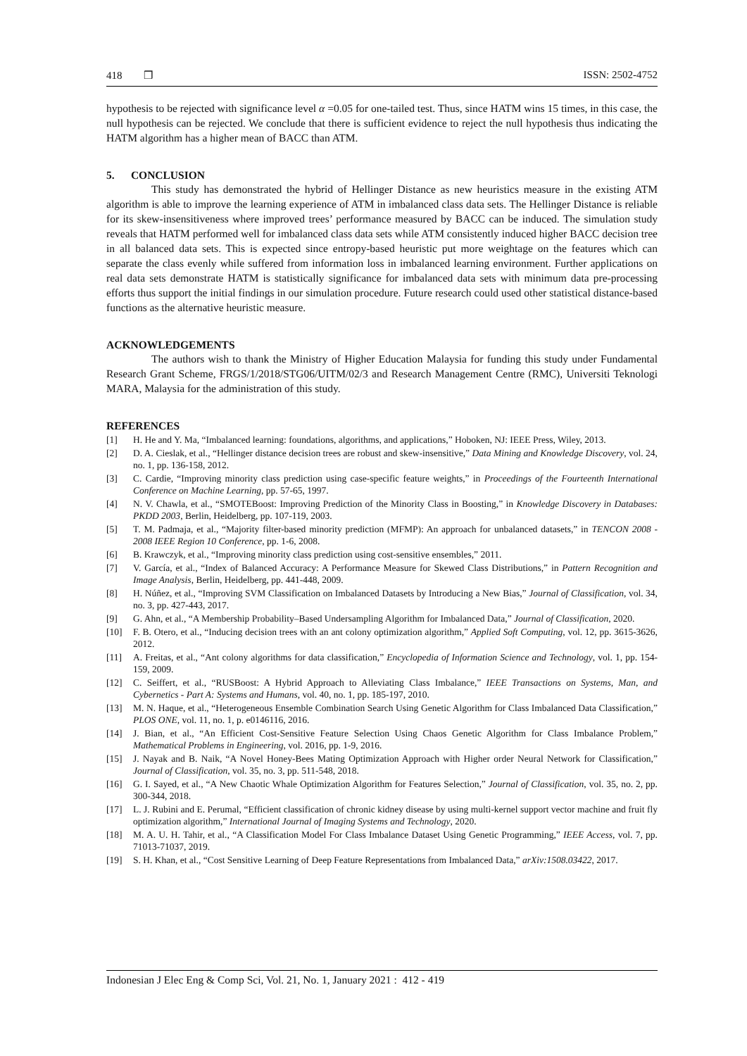418 ❒ ISSN: 2502-4752
hypothesis to be rejected with significance level α =0.05 for one-tailed test. Thus, since HATM wins 15 times, in this case, the null hypothesis can be rejected. We conclude that there is sufficient evidence to reject the null hypothesis thus indicating the HATM algorithm has a higher mean of BACC than ATM.
5. CONCLUSION
This study has demonstrated the hybrid of Hellinger Distance as new heuristics measure in the existing ATM algorithm is able to improve the learning experience of ATM in imbalanced class data sets. The Hellinger Distance is reliable for its skew-insensitiveness where improved trees’ performance measured by BACC can be induced. The simulation study reveals that HATM performed well for imbalanced class data sets while ATM consistently induced higher BACC decision tree in all balanced data sets. This is expected since entropy-based heuristic put more weightage on the features which can separate the class evenly while suffered from information loss in imbalanced learning environment. Further applications on real data sets demonstrate HATM is statistically significance for imbalanced data sets with minimum data pre-processing efforts thus support the initial findings in our simulation procedure. Future research could used other statistical distance-based functions as the alternative heuristic measure.
ACKNOWLEDGEMENTS
The authors wish to thank the Ministry of Higher Education Malaysia for funding this study under Fundamental Research Grant Scheme, FRGS/1/2018/STG06/UITM/02/3 and Research Management Centre (RMC), Universiti Teknologi MARA, Malaysia for the administration of this study.
REFERENCES
[1] H. He and Y. Ma, “Imbalanced learning: foundations, algorithms, and applications,” Hoboken, NJ: IEEE Press, Wiley, 2013.
[2] D. A. Cieslak, et al., “Hellinger distance decision trees are robust and skew-insensitive,” Data Mining and Knowledge Discovery, vol. 24, no. 1, pp. 136-158, 2012.
[3] C. Cardie, “Improving minority class prediction using case-specific feature weights,” in Proceedings of the Fourteenth International Conference on Machine Learning, pp. 57-65, 1997.
[4] N. V. Chawla, et al., “SMOTEBoost: Improving Prediction of the Minority Class in Boosting,” in Knowledge Discovery in Databases: PKDD 2003, Berlin, Heidelberg, pp. 107-119, 2003.
[5] T. M. Padmaja, et al., “Majority filter-based minority prediction (MFMP): An approach for unbalanced datasets,” in TENCON 2008 - 2008 IEEE Region 10 Conference, pp. 1-6, 2008.
[6] B. Krawczyk, et al., “Improving minority class prediction using cost-sensitive ensembles,” 2011.
[7] V. García, et al., “Index of Balanced Accuracy: A Performance Measure for Skewed Class Distributions,” in Pattern Recognition and Image Analysis, Berlin, Heidelberg, pp. 441-448, 2009.
[8] H. Núñez, et al., “Improving SVM Classification on Imbalanced Datasets by Introducing a New Bias,” Journal of Classification, vol. 34, no. 3, pp. 427-443, 2017.
[9] G. Ahn, et al., “A Membership Probability–Based Undersampling Algorithm for Imbalanced Data,” Journal of Classification, 2020.
[10] F. B. Otero, et al., “Inducing decision trees with an ant colony optimization algorithm,” Applied Soft Computing, vol. 12, pp. 3615-3626, 2012.
[11] A. Freitas, et al., “Ant colony algorithms for data classification,” Encyclopedia of Information Science and Technology, vol. 1, pp. 154-159, 2009.
[12] C. Seiffert, et al., “RUSBoost: A Hybrid Approach to Alleviating Class Imbalance,” IEEE Transactions on Systems, Man, and Cybernetics - Part A: Systems and Humans, vol. 40, no. 1, pp. 185-197, 2010.
[13] M. N. Haque, et al., “Heterogeneous Ensemble Combination Search Using Genetic Algorithm for Class Imbalanced Data Classification,” PLOS ONE, vol. 11, no. 1, p. e0146116, 2016.
[14] J. Bian, et al., “An Efficient Cost-Sensitive Feature Selection Using Chaos Genetic Algorithm for Class Imbalance Problem,” Mathematical Problems in Engineering, vol. 2016, pp. 1-9, 2016.
[15] J. Nayak and B. Naik, “A Novel Honey-Bees Mating Optimization Approach with Higher order Neural Network for Classification,” Journal of Classification, vol. 35, no. 3, pp. 511-548, 2018.
[16] G. I. Sayed, et al., “A New Chaotic Whale Optimization Algorithm for Features Selection,” Journal of Classification, vol. 35, no. 2, pp. 300-344, 2018.
[17] L. J. Rubini and E. Perumal, “Efficient classification of chronic kidney disease by using multi-kernel support vector machine and fruit fly optimization algorithm,” International Journal of Imaging Systems and Technology, 2020.
[18] M. A. U. H. Tahir, et al., “A Classification Model For Class Imbalance Dataset Using Genetic Programming,” IEEE Access, vol. 7, pp. 71013-71037, 2019.
[19] S. H. Khan, et al., “Cost Sensitive Learning of Deep Feature Representations from Imbalanced Data,” arXiv:1508.03422, 2017.
Indonesian J Elec Eng & Comp Sci, Vol. 21, No. 1, January 2021 : 412 - 419